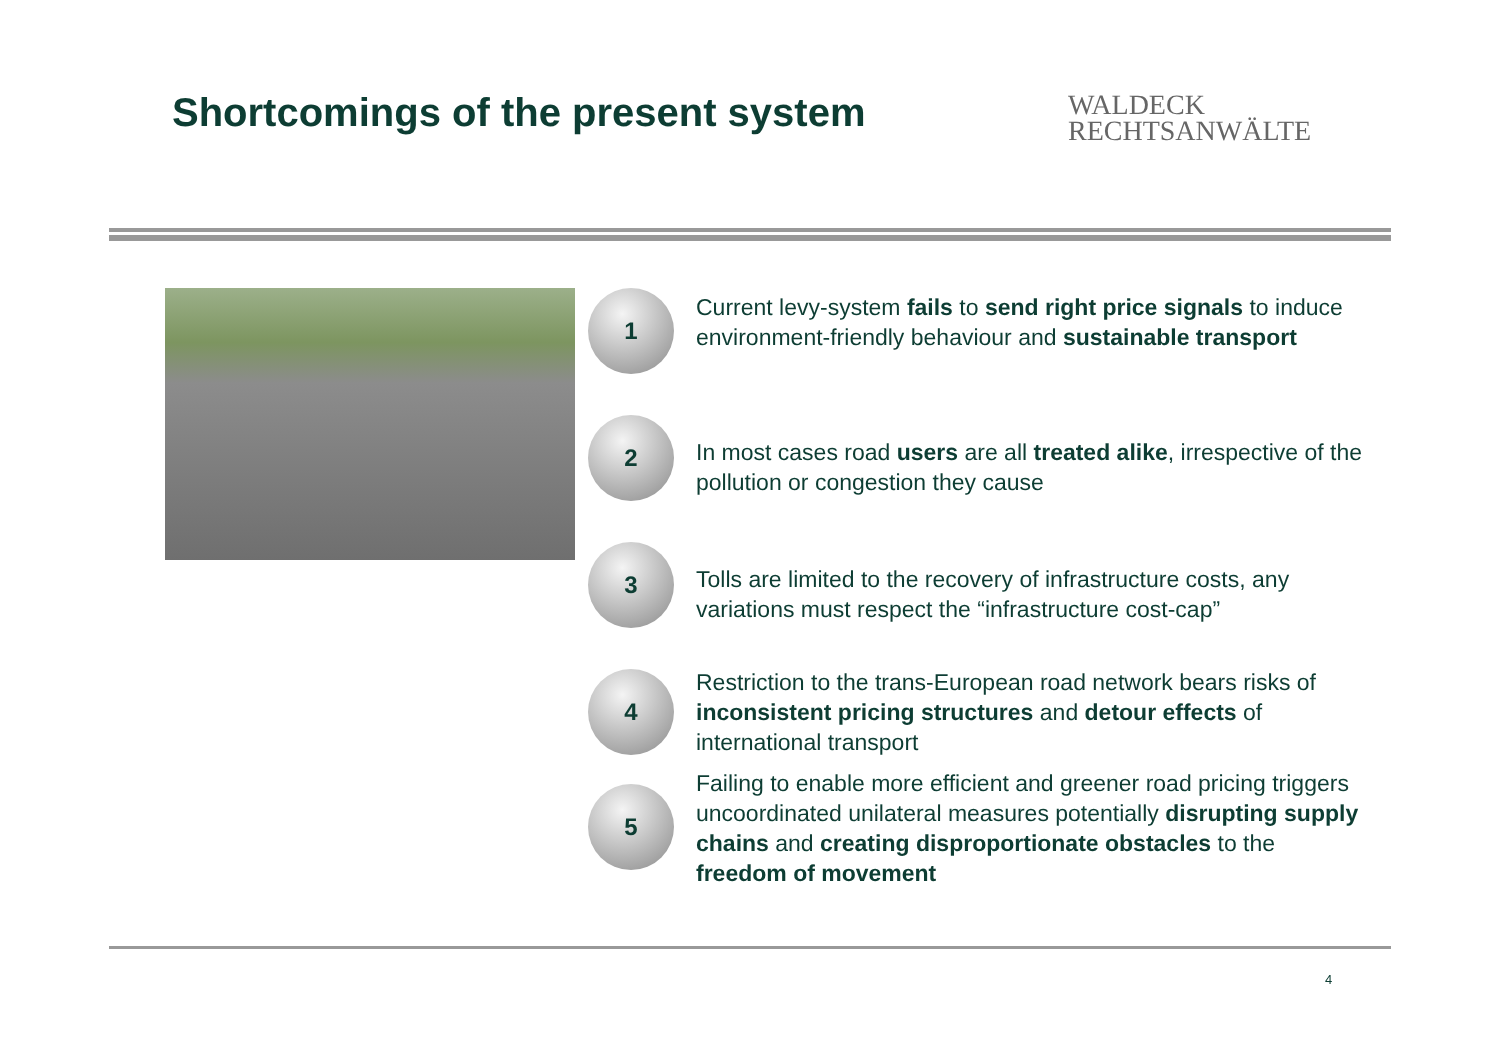Shortcomings of the present system
WALDECK
RECHTSANWÄLTE
1
Current levy-system fails to send right price signals to induce environment-friendly behaviour and sustainable transport
2
In most cases road users are all treated alike, irrespective of the pollution or congestion they cause
3
Tolls are limited to the recovery of infrastructure costs, any variations must respect the “infrastructure cost-cap”
4
Restriction to the trans-European road network bears risks of inconsistent pricing structures and detour effects of international transport
5
Failing to enable more efficient and greener road pricing triggers uncoordinated unilateral measures potentially disrupting supply chains and creating disproportionate obstacles to the freedom of movement
4